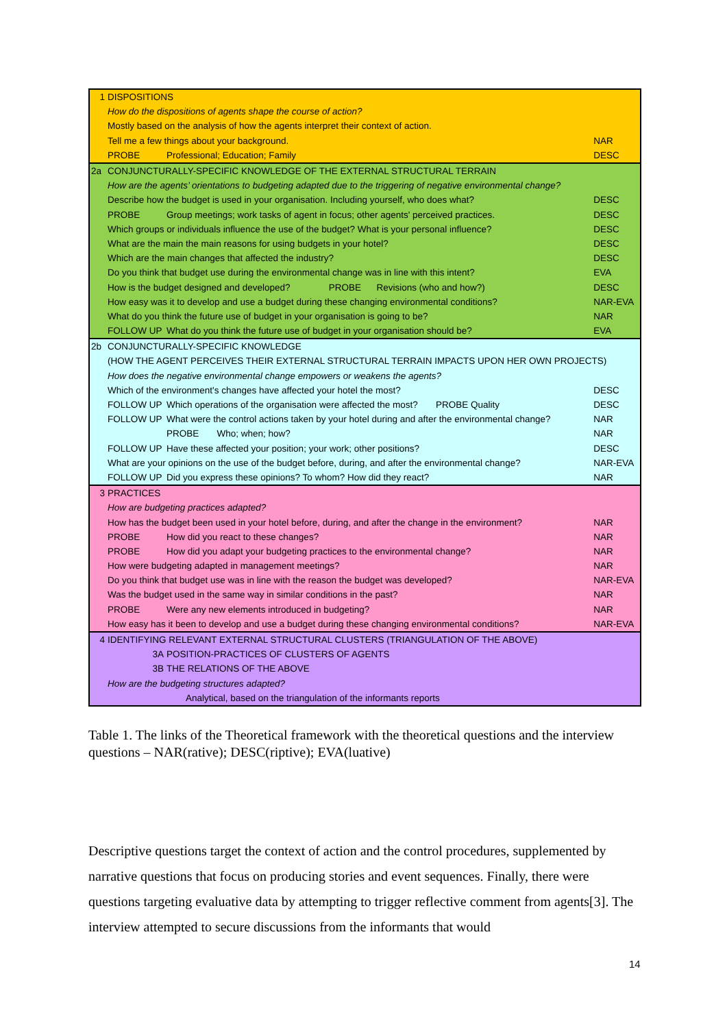| 1 | DISPOSITIONS | | |
| | How do the dispositions of agents shape the course of action? | | |
| | Mostly based on the analysis of how the agents interpret their context of action. | | |
| | Tell me a few things about your background. | | NAR |
| | PROBE | Professional; Education; Family | DESC |
| 2a | CONJUNCTURALLY-SPECIFIC KNOWLEDGE OF THE EXTERNAL STRUCTURAL TERRAIN | | |
| | How are the agents’ orientations to budgeting adapted due to the triggering of negative environmental change? | | |
| | Describe how the budget is used in your organisation. Including yourself, who does what? | | DESC |
| | PROBE | Group meetings; work tasks of agent in focus; other agents' perceived practices. | DESC |
| | Which groups or individuals influence the use of the budget? What is your personal influence? | | DESC |
| | What are the main the main reasons for using budgets in your hotel? | | DESC |
| | Which are the main changes that affected the industry? | | DESC |
| | Do you think that budget use during the environmental change was in line with this intent? | | EVA |
| | How is the budget designed and developed? PROBE Revisions (who and how?) | | DESC |
| | How easy was it to develop and use a budget during these changing environmental conditions? | | NAR-EVA |
| | What do you think the future use of budget in your organisation is going to be? | | NAR |
| | FOLLOW UP | What do you think the future use of budget in your organisation should be? | EVA |
| 2b | CONJUNCTURALLY-SPECIFIC KNOWLEDGE | | |
| | (HOW THE AGENT PERCEIVES THEIR EXTERNAL STRUCTURAL TERRAIN IMPACTS UPON HER OWN PROJECTS) | | |
| | How does the negative environmental change empowers or weakens the agents? | | |
| | Which of the environment's changes have affected your hotel the most? | | DESC |
| | FOLLOW UP | Which operations of the organisation were affected the most? PROBE Quality | DESC |
| | FOLLOW UP | What were the control actions taken by your hotel during and after the environmental change? | NAR |
| | | PROBE Who; when; how? | NAR |
| | FOLLOW UP | Have these affected your position; your work; other positions? | DESC |
| | What are your opinions on the use of the budget before, during, and after the environmental change? | | NAR-EVA |
| | FOLLOW UP | Did you express these opinions? To whom? How did they react? | NAR |
| 3 | PRACTICES | | |
| | How are budgeting practices adapted? | | |
| | How has the budget been used in your hotel before, during, and after the change in the environment? | | NAR |
| | PROBE | How did you react to these changes? | NAR |
| | PROBE | How did you adapt your budgeting practices to the environmental change? | NAR |
| | How were budgeting adapted in management meetings? | | NAR |
| | Do you think that budget use was in line with the reason the budget was developed? | | NAR-EVA |
| | Was the budget used in the same way in similar conditions in the past? | | NAR |
| | PROBE | Were any new elements introduced in budgeting? | NAR |
| | How easy has it been to develop and use a budget during these changing environmental conditions? | | NAR-EVA |
| 4 | IDENTIFYING RELEVANT EXTERNAL STRUCTURAL CLUSTERS (TRIANGULATION OF THE ABOVE) | | |
| | 3A | POSITION-PRACTICES OF CLUSTERS OF AGENTS | |
| | 3B | THE RELATIONS OF THE ABOVE | |
| | How are the budgeting structures adapted? | | |
| | | Analytical, based on the triangulation of the informants reports | |
Table 1. The links of the Theoretical framework with the theoretical questions and the interview questions – NAR(rative); DESC(riptive); EVA(luative)
Descriptive questions target the context of action and the control procedures, supplemented by narrative questions that focus on producing stories and event sequences. Finally, there were questions targeting evaluative data by attempting to trigger reflective comment from agents[3]. The interview attempted to secure discussions from the informants that would
14